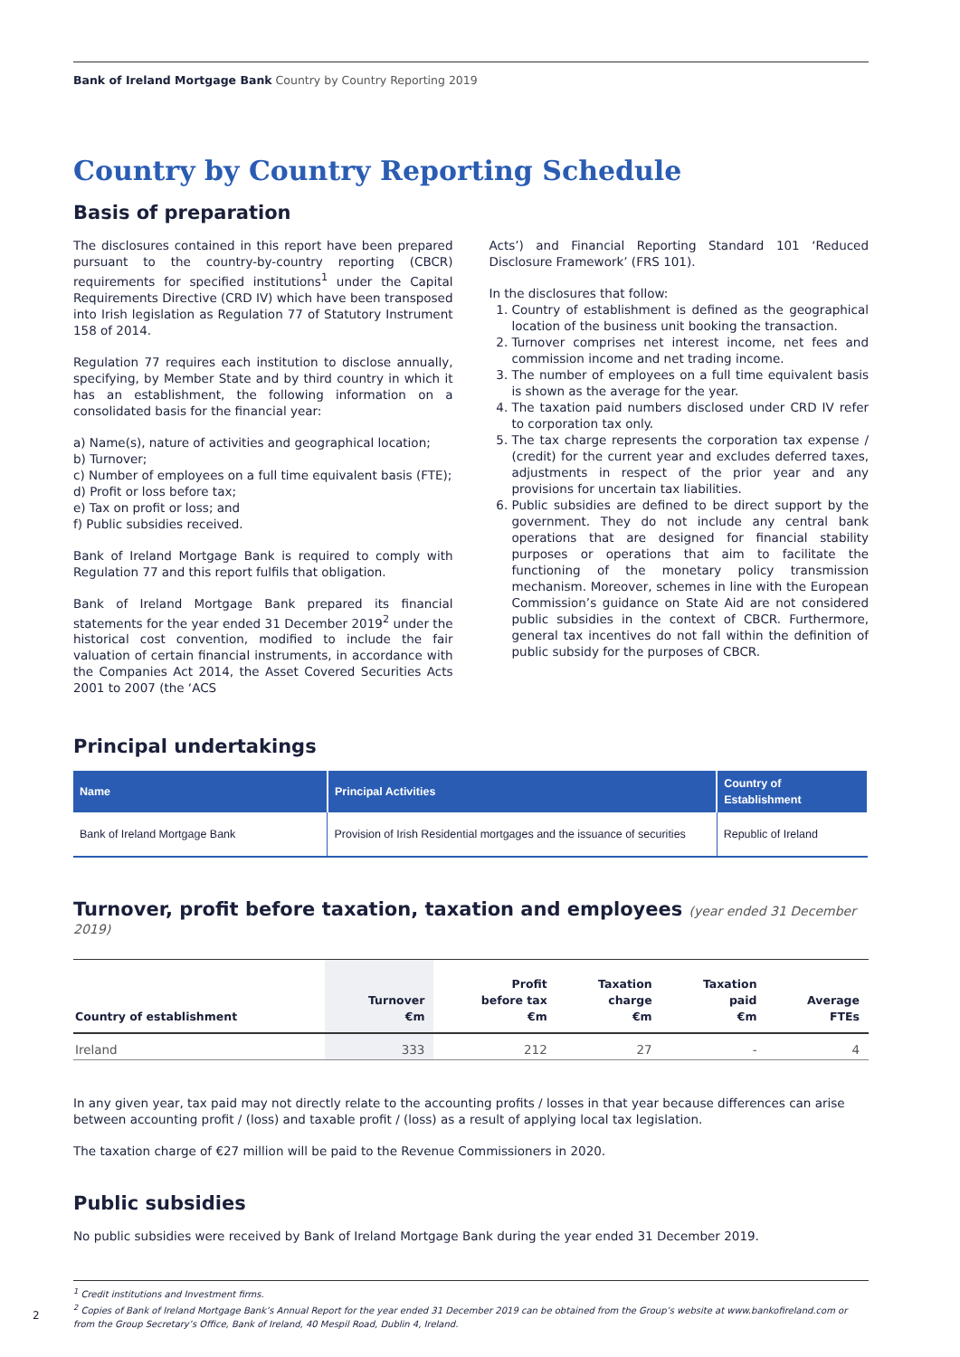Bank of Ireland Mortgage Bank Country by Country Reporting 2019
Country by Country Reporting Schedule
Basis of preparation
The disclosures contained in this report have been prepared pursuant to the country-by-country reporting (CBCR) requirements for specified institutions<sup>1</sup> under the Capital Requirements Directive (CRD IV) which have been transposed into Irish legislation as Regulation 77 of Statutory Instrument 158 of 2014.
Regulation 77 requires each institution to disclose annually, specifying, by Member State and by third country in which it has an establishment, the following information on a consolidated basis for the financial year:
a) Name(s), nature of activities and geographical location;
b) Turnover;
c) Number of employees on a full time equivalent basis (FTE);
d) Profit or loss before tax;
e) Tax on profit or loss; and
f) Public subsidies received.
Bank of Ireland Mortgage Bank is required to comply with Regulation 77 and this report fulfils that obligation.
Bank of Ireland Mortgage Bank prepared its financial statements for the year ended 31 December 2019<sup>2</sup> under the historical cost convention, modified to include the fair valuation of certain financial instruments, in accordance with the Companies Act 2014, the Asset Covered Securities Acts 2001 to 2007 (the ‘ACS
Acts’) and Financial Reporting Standard 101 ‘Reduced Disclosure Framework’ (FRS 101).
In the disclosures that follow:
1. Country of establishment is defined as the geographical location of the business unit booking the transaction.
2. Turnover comprises net interest income, net fees and commission income and net trading income.
3. The number of employees on a full time equivalent basis is shown as the average for the year.
4. The taxation paid numbers disclosed under CRD IV refer to corporation tax only.
5. The tax charge represents the corporation tax expense / (credit) for the current year and excludes deferred taxes, adjustments in respect of the prior year and any provisions for uncertain tax liabilities.
6. Public subsidies are defined to be direct support by the government. They do not include any central bank operations that are designed for financial stability purposes or operations that aim to facilitate the functioning of the monetary policy transmission mechanism. Moreover, schemes in line with the European Commission’s guidance on State Aid are not considered public subsidies in the context of CBCR. Furthermore, general tax incentives do not fall within the definition of public subsidy for the purposes of CBCR.
Principal undertakings
| Name | Principal Activities | Country of Establishment |
| --- | --- | --- |
| Bank of Ireland Mortgage Bank | Provision of Irish Residential mortgages and the issuance of securities | Republic of Ireland |
Turnover, profit before taxation, taxation and employees (year ended 31 December 2019)
| Country of establishment | Turnover €m | Profit before tax €m | Taxation charge €m | Taxation paid €m | Average FTEs |
| --- | --- | --- | --- | --- | --- |
| Ireland | 333 | 212 | 27 | - | 4 |
In any given year, tax paid may not directly relate to the accounting profits / losses in that year because differences can arise between accounting profit / (loss) and taxable profit / (loss) as a result of applying local tax legislation.
The taxation charge of €27 million will be paid to the Revenue Commissioners in 2020.
Public subsidies
No public subsidies were received by Bank of Ireland Mortgage Bank during the year ended 31 December 2019.
<sup>1</sup> Credit institutions and Investment firms.
<sup>2</sup> Copies of Bank of Ireland Mortgage Bank’s Annual Report for the year ended 31 December 2019 can be obtained from the Group’s website at www.bankofireland.com or from the Group Secretary’s Office, Bank of Ireland, 40 Mespil Road, Dublin 4, Ireland.
2